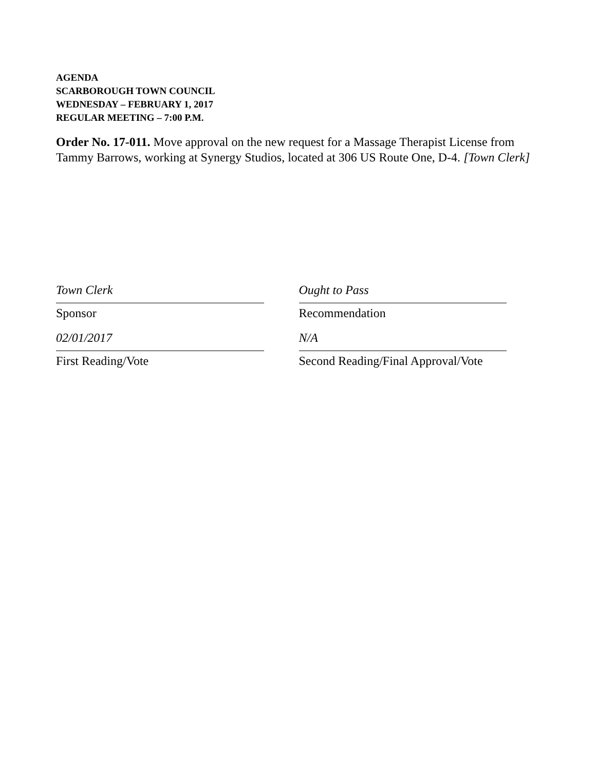AGENDA
SCARBOROUGH TOWN COUNCIL
WEDNESDAY – FEBRUARY 1, 2017
REGULAR MEETING – 7:00 P.M.
Order No. 17-011. Move approval on the new request for a Massage Therapist License from Tammy Barrows, working at Synergy Studios, located at 306 US Route One, D-4. [Town Clerk]
Town Clerk
Sponsor
02/01/2017
First Reading/Vote
Ought to Pass
Recommendation
N/A
Second Reading/Final Approval/Vote